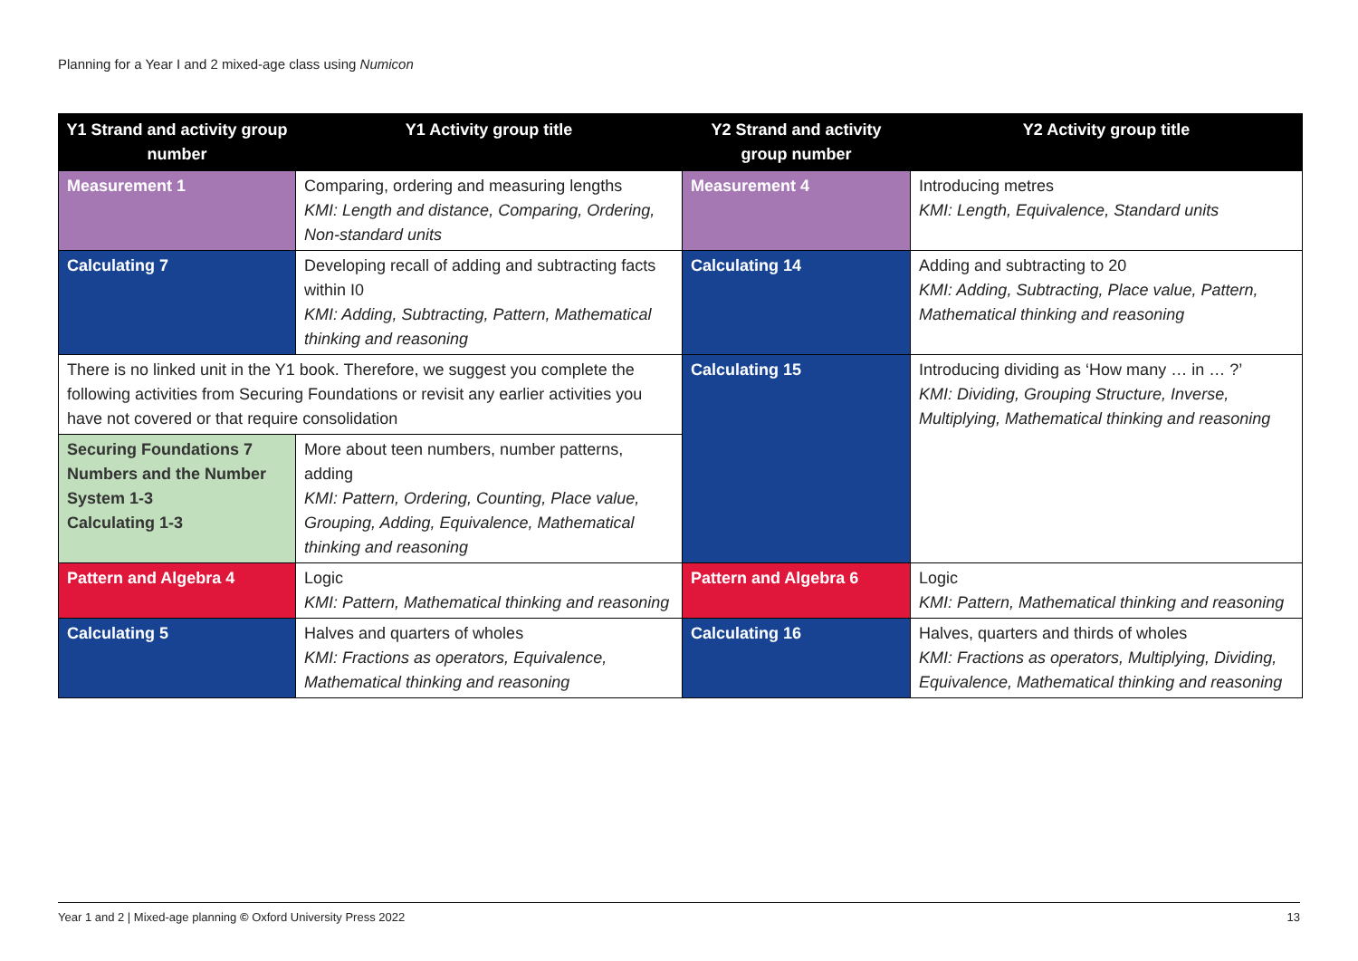Planning for a Year I and 2 mixed-age class using Numicon
| Y1 Strand and activity group number | Y1 Activity group title | Y2 Strand and activity group number | Y2 Activity group title |
| --- | --- | --- | --- |
| Measurement 1 | Comparing, ordering and measuring lengths KMI: Length and distance, Comparing, Ordering, Non-standard units | Measurement 4 | Introducing metres KMI: Length, Equivalence, Standard units |
| Calculating 7 | Developing recall of adding and subtracting facts within I0 KMI: Adding, Subtracting, Pattern, Mathematical thinking and reasoning | Calculating 14 | Adding and subtracting to 20 KMI: Adding, Subtracting, Place value, Pattern, Mathematical thinking and reasoning |
| There is no linked unit in the Y1 book. Therefore, we suggest you complete the following activities from Securing Foundations or revisit any earlier activities you have not covered or that require consolidation | | Calculating 15 | Introducing dividing as ‘How many … in … ?’ KMI: Dividing, Grouping Structure, Inverse, Multiplying, Mathematical thinking and reasoning |
| Securing Foundations 7 Numbers and the Number System 1-3 Calculating 1-3 | More about teen numbers, number patterns, adding KMI: Pattern, Ordering, Counting, Place value, Grouping, Adding, Equivalence, Mathematical thinking and reasoning | | |
| Pattern and Algebra 4 | Logic KMI: Pattern, Mathematical thinking and reasoning | Pattern and Algebra 6 | Logic KMI: Pattern, Mathematical thinking and reasoning |
| Calculating 5 | Halves and quarters of wholes KMI: Fractions as operators, Equivalence, Mathematical thinking and reasoning | Calculating 16 | Halves, quarters and thirds of wholes KMI: Fractions as operators, Multiplying, Dividing, Equivalence, Mathematical thinking and reasoning |
Year 1 and 2 | Mixed-age planning © Oxford University Press 2022 13